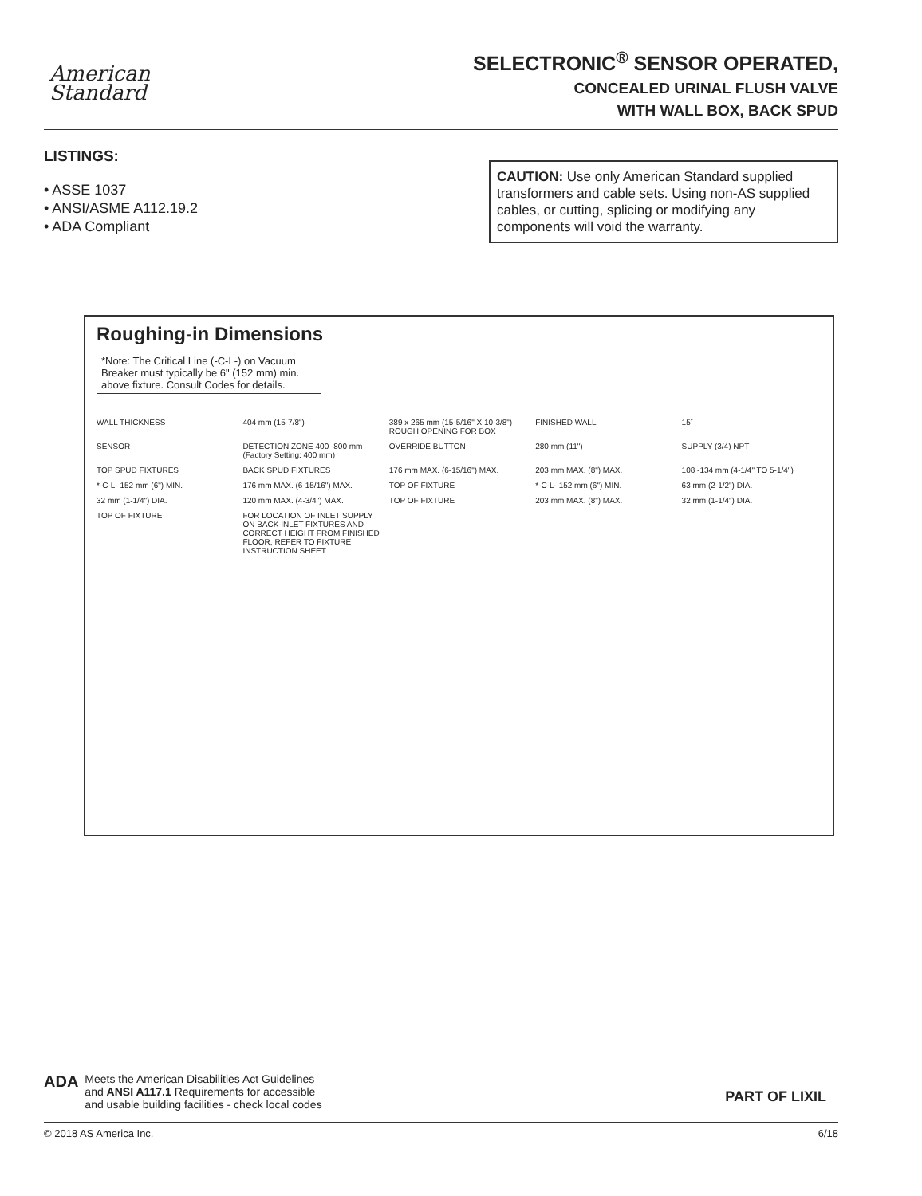American
Standard
SELECTRONIC<sup>®</sup> SENSOR OPERATED,
CONCEALED URINAL FLUSH VALVE
WITH WALL BOX, BACK SPUD
LISTINGS:
• ASSE 1037
• ANSI/ASME A112.19.2
• ADA Compliant
CAUTION: Use only American Standard supplied transformers and cable sets. Using non-AS supplied cables, or cutting, splicing or modifying any components will void the warranty.
Roughing-in Dimensions
*Note: The Critical Line (-C-L-) on Vacuum Breaker must typically be 6" (152 mm) min. above fixture. Consult Codes for details.
WALL THICKNESS 404 mm (15-7/8") 389 x 265 mm (15-5/16" X 10-3/8") ROUGH OPENING FOR BOX FINISHED WALL 15˚ SENSOR DETECTION ZONE 400 -800 mm (Factory Setting: 400 mm) OVERRIDE BUTTON 280 mm (11") SUPPLY (3/4) NPT TOP SPUD FIXTURES BACK SPUD FIXTURES 176 mm MAX. (6-15/16") MAX. 203 mm MAX. (8") MAX. 108 -134 mm (4-1/4" TO 5-1/4") *-C-L- 152 mm (6") MIN. 176 mm MAX. (6-15/16") MAX. TOP OF FIXTURE *-C-L- 152 mm (6") MIN. 63 mm (2-1/2") DIA. 32 mm (1-1/4") DIA. 120 mm MAX. (4-3/4") MAX. TOP OF FIXTURE 203 mm MAX. (8") MAX. 32 mm (1-1/4") DIA. TOP OF FIXTURE FOR LOCATION OF INLET SUPPLY ON BACK INLET FIXTURES AND CORRECT HEIGHT FROM FINISHED FLOOR, REFER TO FIXTURE INSTRUCTION SHEET.
ADA
Meets the American Disabilities Act Guidelines
and ANSI A117.1 Requirements for accessible
and usable building facilities - check local codes
PART OF LIXIL
© 2018 AS America Inc. 6/18